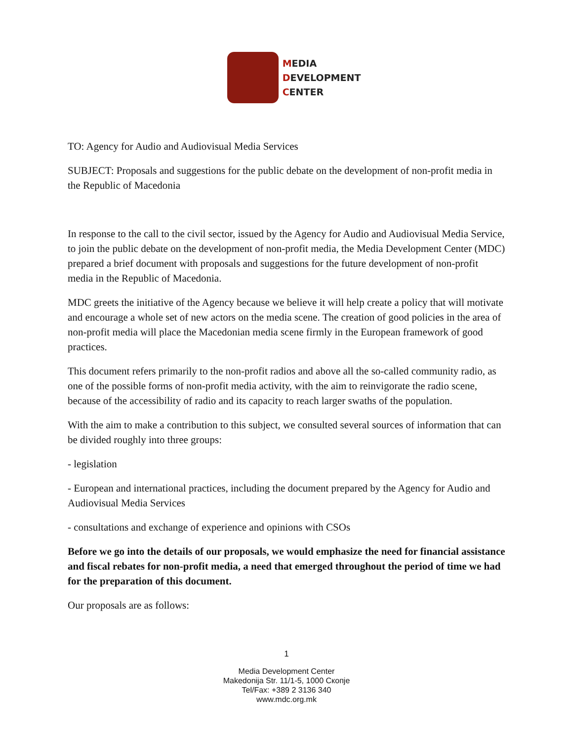MEDIA
DEVELOPMENT
CENTER
TO: Agency for Audio and Audiovisual Media Services
SUBJECT: Proposals and suggestions for the public debate on the development of non-profit media in the Republic of Macedonia
In response to the call to the civil sector, issued by the Agency for Audio and Audiovisual Media Service, to join the public debate on the development of non-profit media, the Media Development Center (MDC) prepared a brief document with proposals and suggestions for the future development of non-profit media in the Republic of Macedonia.
MDC greets the initiative of the Agency because we believe it will help create a policy that will motivate and encourage a whole set of new actors on the media scene. The creation of good policies in the area of non-profit media will place the Macedonian media scene firmly in the European framework of good practices.
This document refers primarily to the non-profit radios and above all the so-called community radio, as one of the possible forms of non-profit media activity, with the aim to reinvigorate the radio scene, because of the accessibility of radio and its capacity to reach larger swaths of the population.
With the aim to make a contribution to this subject, we consulted several sources of information that can be divided roughly into three groups:
- legislation
- European and international practices, including the document prepared by the Agency for Audio and Audiovisual Media Services
- consultations and exchange of experience and opinions with CSOs
Before we go into the details of our proposals, we would emphasize the need for financial assistance and fiscal rebates for non-profit media, a need that emerged throughout the period of time we had for the preparation of this document.
Our proposals are as follows:
1
Media Development Center
Makedonija Str. 11/1-5, 1000 Скопје
Tel/Fax: +389 2 3136 340
www.mdc.org.mk